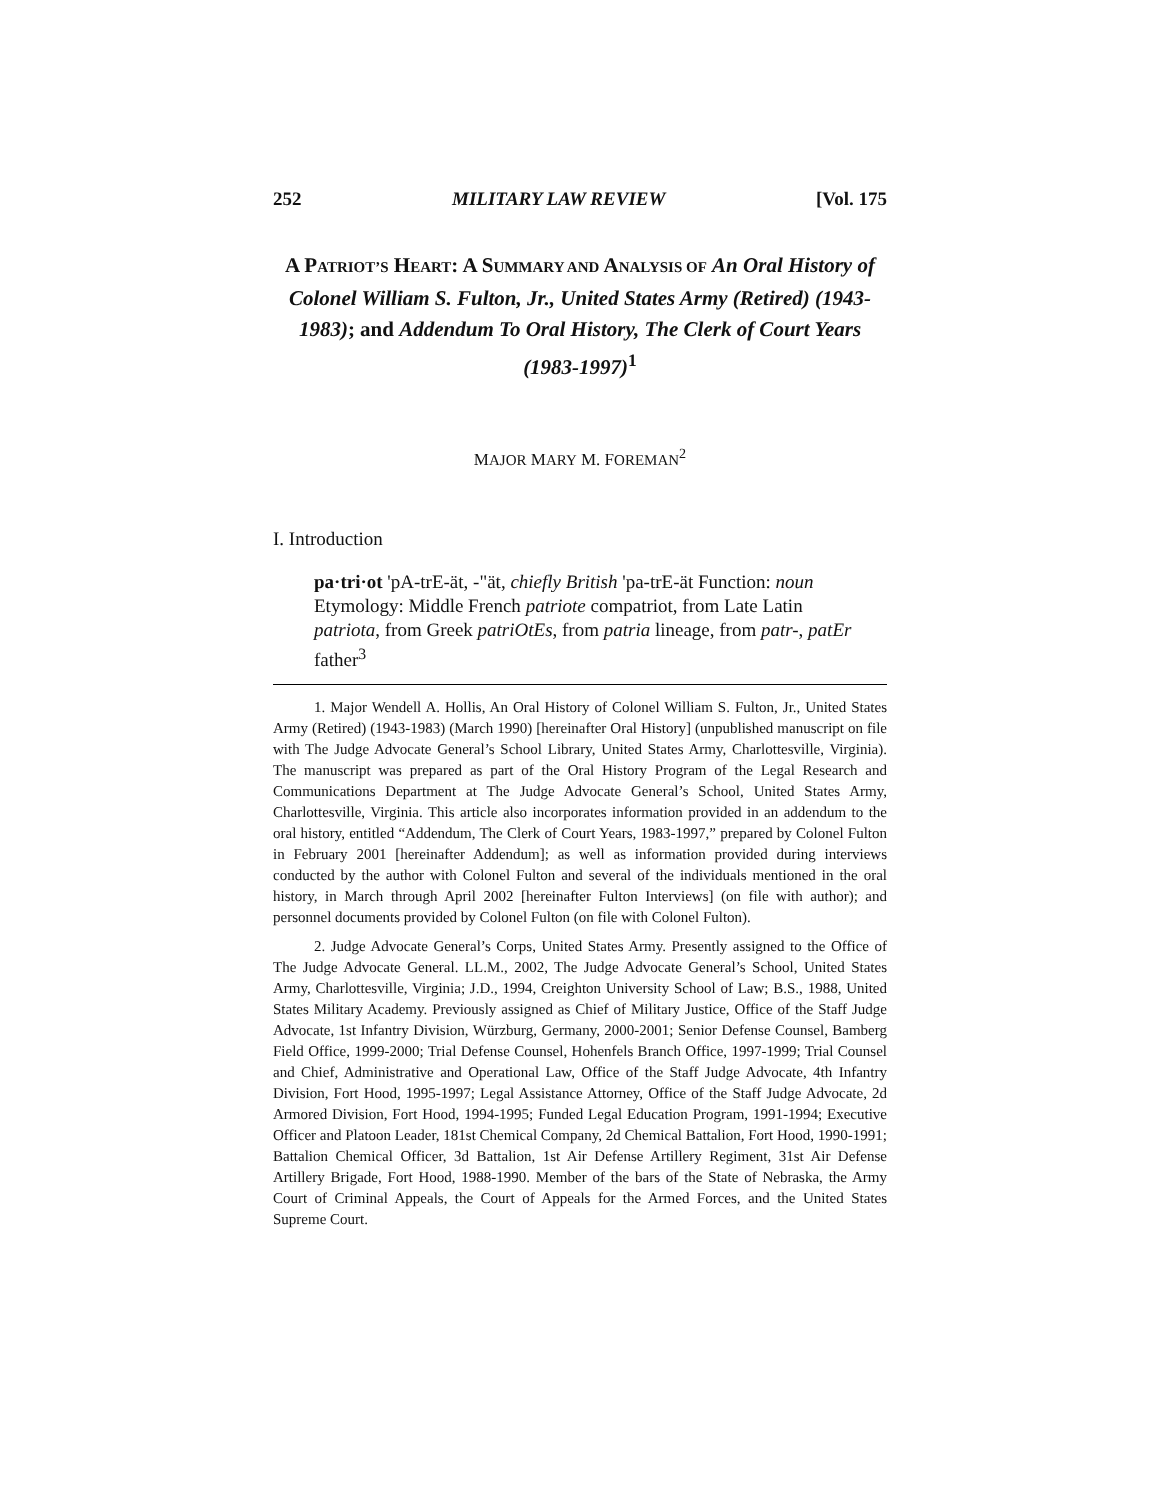252 MILITARY LAW REVIEW [Vol. 175
A PATRIOT’S HEART: A SUMMARY AND ANALYSIS OF An Oral History of Colonel William S. Fulton, Jr., United States Army (Retired) (1943-1983); and Addendum To Oral History, The Clerk of Court Years (1983-1997)<sup>1</sup>
MAJOR MARY M. FOREMAN<sup>2</sup>
I. Introduction
pa·tri·ot 'pA-trE-ät, -"ät, chiefly British 'pa-trE-ät Function: noun Etymology: Middle French patriote compatriot, from Late Latin patriota, from Greek patriOtEs, from patria lineage, from patr-, patEr father<sup>3</sup>
1. Major Wendell A. Hollis, An Oral History of Colonel William S. Fulton, Jr., United States Army (Retired) (1943-1983) (March 1990) [hereinafter Oral History] (unpublished manuscript on file with The Judge Advocate General’s School Library, United States Army, Charlottesville, Virginia). The manuscript was prepared as part of the Oral History Program of the Legal Research and Communications Department at The Judge Advocate General’s School, United States Army, Charlottesville, Virginia. This article also incorporates information provided in an addendum to the oral history, entitled “Addendum, The Clerk of Court Years, 1983-1997,” prepared by Colonel Fulton in February 2001 [hereinafter Addendum]; as well as information provided during interviews conducted by the author with Colonel Fulton and several of the individuals mentioned in the oral history, in March through April 2002 [hereinafter Fulton Interviews] (on file with author); and personnel documents provided by Colonel Fulton (on file with Colonel Fulton).
2. Judge Advocate General’s Corps, United States Army. Presently assigned to the Office of The Judge Advocate General. LL.M., 2002, The Judge Advocate General’s School, United States Army, Charlottesville, Virginia; J.D., 1994, Creighton University School of Law; B.S., 1988, United States Military Academy. Previously assigned as Chief of Military Justice, Office of the Staff Judge Advocate, 1st Infantry Division, Würzburg, Germany, 2000-2001; Senior Defense Counsel, Bamberg Field Office, 1999-2000; Trial Defense Counsel, Hohenfels Branch Office, 1997-1999; Trial Counsel and Chief, Administrative and Operational Law, Office of the Staff Judge Advocate, 4th Infantry Division, Fort Hood, 1995-1997; Legal Assistance Attorney, Office of the Staff Judge Advocate, 2d Armored Division, Fort Hood, 1994-1995; Funded Legal Education Program, 1991-1994; Executive Officer and Platoon Leader, 181st Chemical Company, 2d Chemical Battalion, Fort Hood, 1990-1991; Battalion Chemical Officer, 3d Battalion, 1st Air Defense Artillery Regiment, 31st Air Defense Artillery Brigade, Fort Hood, 1988-1990. Member of the bars of the State of Nebraska, the Army Court of Criminal Appeals, the Court of Appeals for the Armed Forces, and the United States Supreme Court.